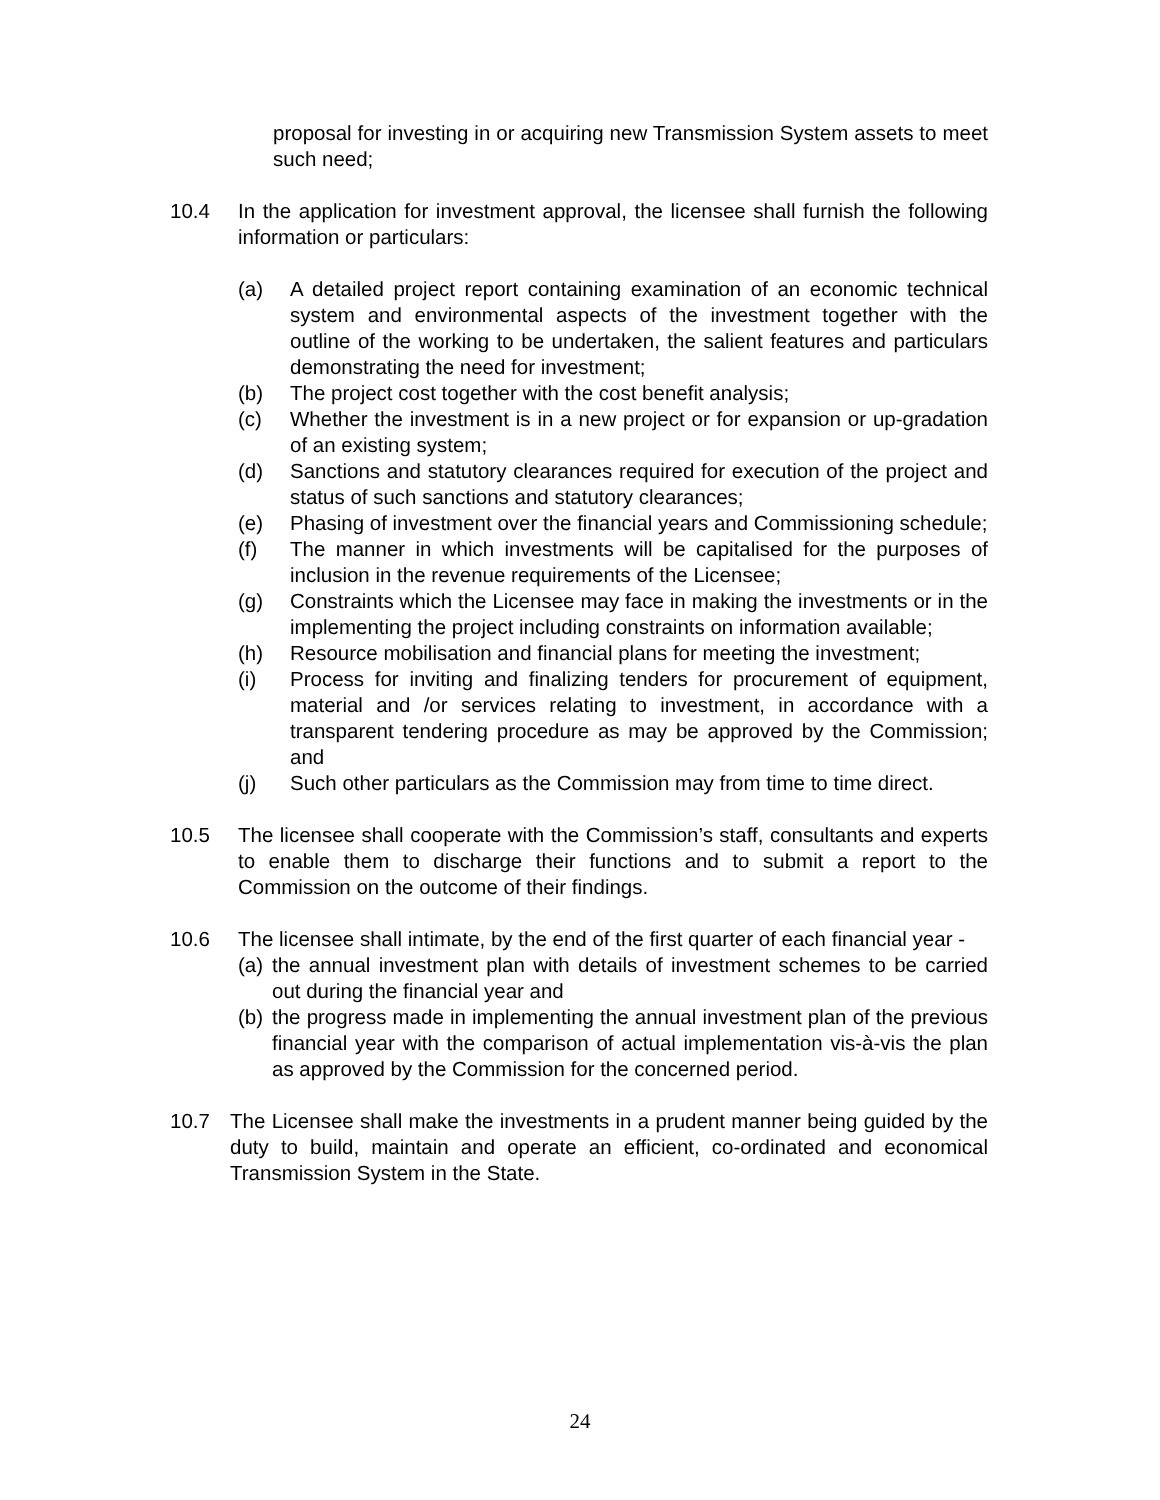proposal for investing in or acquiring new Transmission System assets to meet such need;
10.4 In the application for investment approval, the licensee shall furnish the following information or particulars:
(a) A detailed project report containing examination of an economic technical system and environmental aspects of the investment together with the outline of the working to be undertaken, the salient features and particulars demonstrating the need for investment;
(b) The project cost together with the cost benefit analysis;
(c) Whether the investment is in a new project or for expansion or up-gradation of an existing system;
(d) Sanctions and statutory clearances required for execution of the project and status of such sanctions and statutory clearances;
(e) Phasing of investment over the financial years and Commissioning schedule;
(f) The manner in which investments will be capitalised for the purposes of inclusion in the revenue requirements of the Licensee;
(g) Constraints which the Licensee may face in making the investments or in the implementing the project including constraints on information available;
(h) Resource mobilisation and financial plans for meeting the investment;
(i) Process for inviting and finalizing tenders for procurement of equipment, material and /or services relating to investment, in accordance with a transparent tendering procedure as may be approved by the Commission; and
(j) Such other particulars as the Commission may from time to time direct.
10.5 The licensee shall cooperate with the Commission’s staff, consultants and experts to enable them to discharge their functions and to submit a report to the Commission on the outcome of their findings.
10.6 The licensee shall intimate, by the end of the first quarter of each financial year -
(a)
the annual investment plan with details of investment schemes to be carried out during the financial year and
(b)
the progress made in implementing the annual investment plan of the previous financial year with the comparison of actual implementation vis-à-vis the plan as approved by the Commission for the concerned period.
10.7 The Licensee shall make the investments in a prudent manner being guided by the duty to build, maintain and operate an efficient, co-ordinated and economical Transmission System in the State.
24